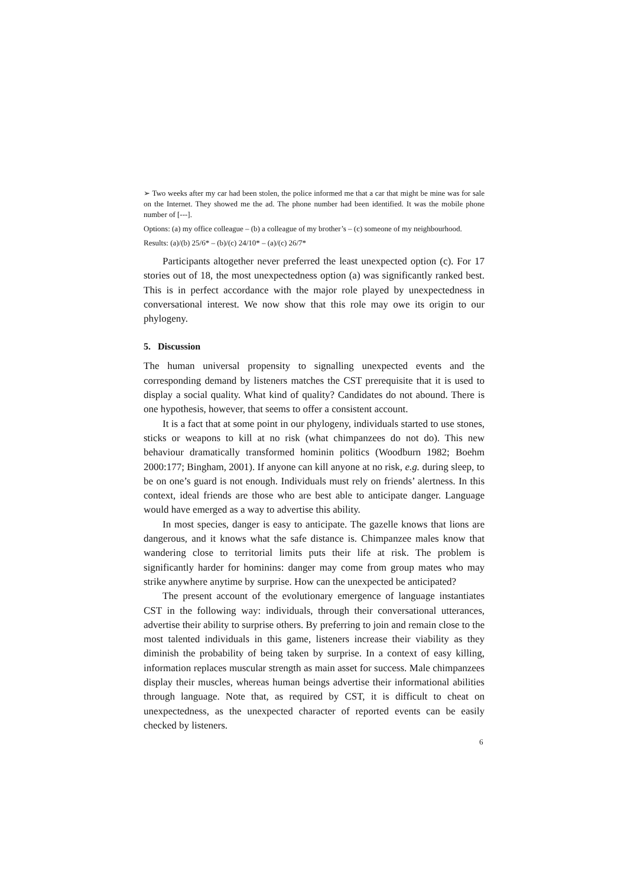➢ Two weeks after my car had been stolen, the police informed me that a car that might be mine was for sale on the Internet. They showed me the ad. The phone number had been identified. It was the mobile phone number of [---].
Options: (a) my office colleague – (b) a colleague of my brother’s – (c) someone of my neighbourhood.
Results: (a)/(b) 25/6* – (b)/(c) 24/10* – (a)/(c) 26/7*
Participants altogether never preferred the least unexpected option (c). For 17 stories out of 18, the most unexpectedness option (a) was significantly ranked best. This is in perfect accordance with the major role played by unexpectedness in conversational interest. We now show that this role may owe its origin to our phylogeny.
5. Discussion
The human universal propensity to signalling unexpected events and the corresponding demand by listeners matches the CST prerequisite that it is used to display a social quality. What kind of quality? Candidates do not abound. There is one hypothesis, however, that seems to offer a consistent account.
It is a fact that at some point in our phylogeny, individuals started to use stones, sticks or weapons to kill at no risk (what chimpanzees do not do). This new behaviour dramatically transformed hominin politics (Woodburn 1982; Boehm 2000:177; Bingham, 2001). If anyone can kill anyone at no risk, e.g. during sleep, to be on one’s guard is not enough. Individuals must rely on friends’ alertness. In this context, ideal friends are those who are best able to anticipate danger. Language would have emerged as a way to advertise this ability.
In most species, danger is easy to anticipate. The gazelle knows that lions are dangerous, and it knows what the safe distance is. Chimpanzee males know that wandering close to territorial limits puts their life at risk. The problem is significantly harder for hominins: danger may come from group mates who may strike anywhere anytime by surprise. How can the unexpected be anticipated?
The present account of the evolutionary emergence of language instantiates CST in the following way: individuals, through their conversational utterances, advertise their ability to surprise others. By preferring to join and remain close to the most talented individuals in this game, listeners increase their viability as they diminish the probability of being taken by surprise. In a context of easy killing, information replaces muscular strength as main asset for success. Male chimpanzees display their muscles, whereas human beings advertise their informational abilities through language. Note that, as required by CST, it is difficult to cheat on unexpectedness, as the unexpected character of reported events can be easily checked by listeners.
6